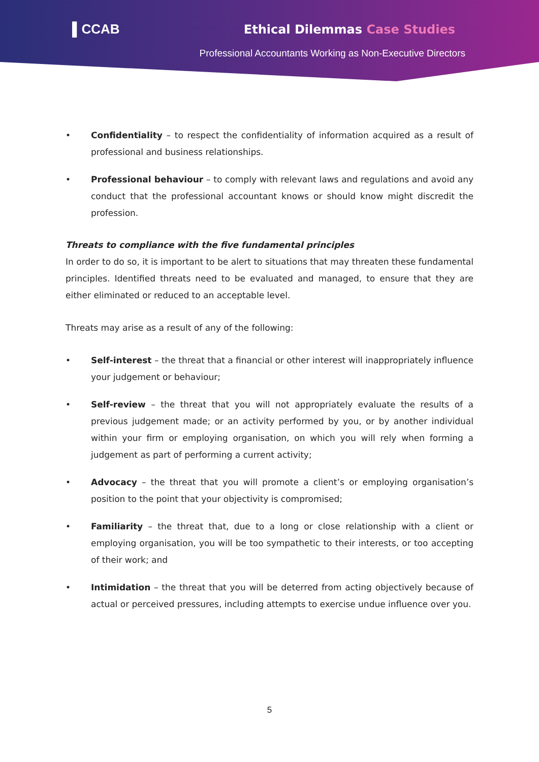▌CCAB Ethical Dilemmas Case Studies
Professional Accountants Working as Non-Executive Directors
• Confidentiality – to respect the confidentiality of information acquired as a result of professional and business relationships.
• Professional behaviour – to comply with relevant laws and regulations and avoid any conduct that the professional accountant knows or should know might discredit the profession.
Threats to compliance with the five fundamental principles
In order to do so, it is important to be alert to situations that may threaten these fundamental principles. Identified threats need to be evaluated and managed, to ensure that they are either eliminated or reduced to an acceptable level.
Threats may arise as a result of any of the following:
• Self-interest – the threat that a financial or other interest will inappropriately influence your judgement or behaviour;
• Self-review – the threat that you will not appropriately evaluate the results of a previous judgement made; or an activity performed by you, or by another individual within your firm or employing organisation, on which you will rely when forming a judgement as part of performing a current activity;
• Advocacy – the threat that you will promote a client’s or employing organisation’s position to the point that your objectivity is compromised;
• Familiarity – the threat that, due to a long or close relationship with a client or employing organisation, you will be too sympathetic to their interests, or too accepting of their work; and
• Intimidation – the threat that you will be deterred from acting objectively because of actual or perceived pressures, including attempts to exercise undue influence over you.
5